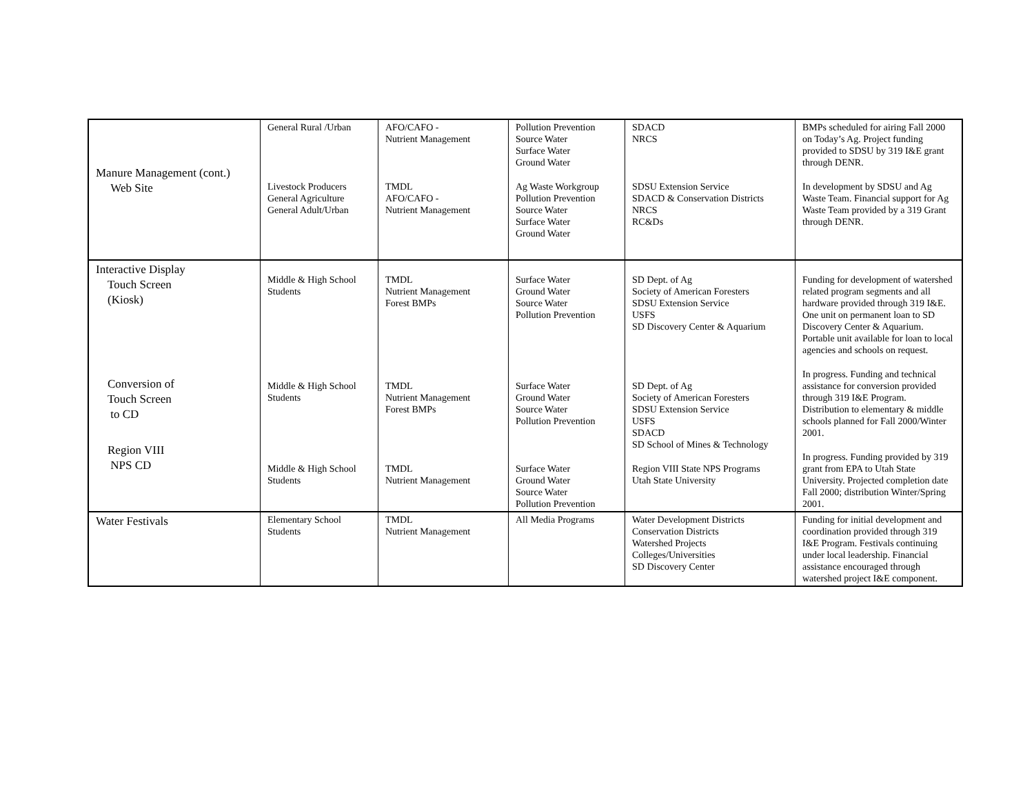| Manure Management (cont.) Web Site | General Rural /Urban Livestock Producers General Agriculture General Adult/Urban | AFO/CAFO - Nutrient Management TMDL AFO/CAFO - Nutrient Management | Pollution Prevention Source Water Surface Water Ground Water Ag Waste Workgroup Pollution Prevention Source Water Surface Water Ground Water | SDACD NRCS SDSU Extension Service SDACD & Conservation Districts NRCS RC&Ds | BMPs scheduled for airing Fall 2000 on Today’s Ag. Project funding provided to SDSU by 319 I&E grant through DENR. In development by SDSU and Ag Waste Team. Financial support for Ag Waste Team provided by a 319 Grant through DENR. |
| Interactive Display Touch Screen (Kiosk) Conversion of Touch Screen to CD Region VIII NPS CD | Middle & High School Students Middle & High School Students Middle & High School Students | TMDL Nutrient Management Forest BMPs TMDL Nutrient Management Forest BMPs TMDL Nutrient Management | Surface Water Ground Water Source Water Pollution Prevention Surface Water Ground Water Source Water Pollution Prevention Surface Water Ground Water Source Water Pollution Prevention | SD Dept. of Ag Society of American Foresters SDSU Extension Service USFS SD Discovery Center & Aquarium SD Dept. of Ag Society of American Foresters SDSU Extension Service USFS SDACD SD School of Mines & Technology Region VIII State NPS Programs Utah State University | Funding for development of watershed related program segments and all hardware provided through 319 I&E. One unit on permanent loan to SD Discovery Center & Aquarium. Portable unit available for loan to local agencies and schools on request. In progress. Funding and technical assistance for conversion provided through 319 I&E Program. Distribution to elementary & middle schools planned for Fall 2000/Winter 2001. In progress. Funding provided by 319 grant from EPA to Utah State University. Projected completion date Fall 2000; distribution Winter/Spring 2001. |
| Water Festivals | Elementary School Students | TMDL Nutrient Management | All Media Programs | Water Development Districts Conservation Districts Watershed Projects Colleges/Universities SD Discovery Center | Funding for initial development and coordination provided through 319 I&E Program. Festivals continuing under local leadership. Financial assistance encouraged through watershed project I&E component. |